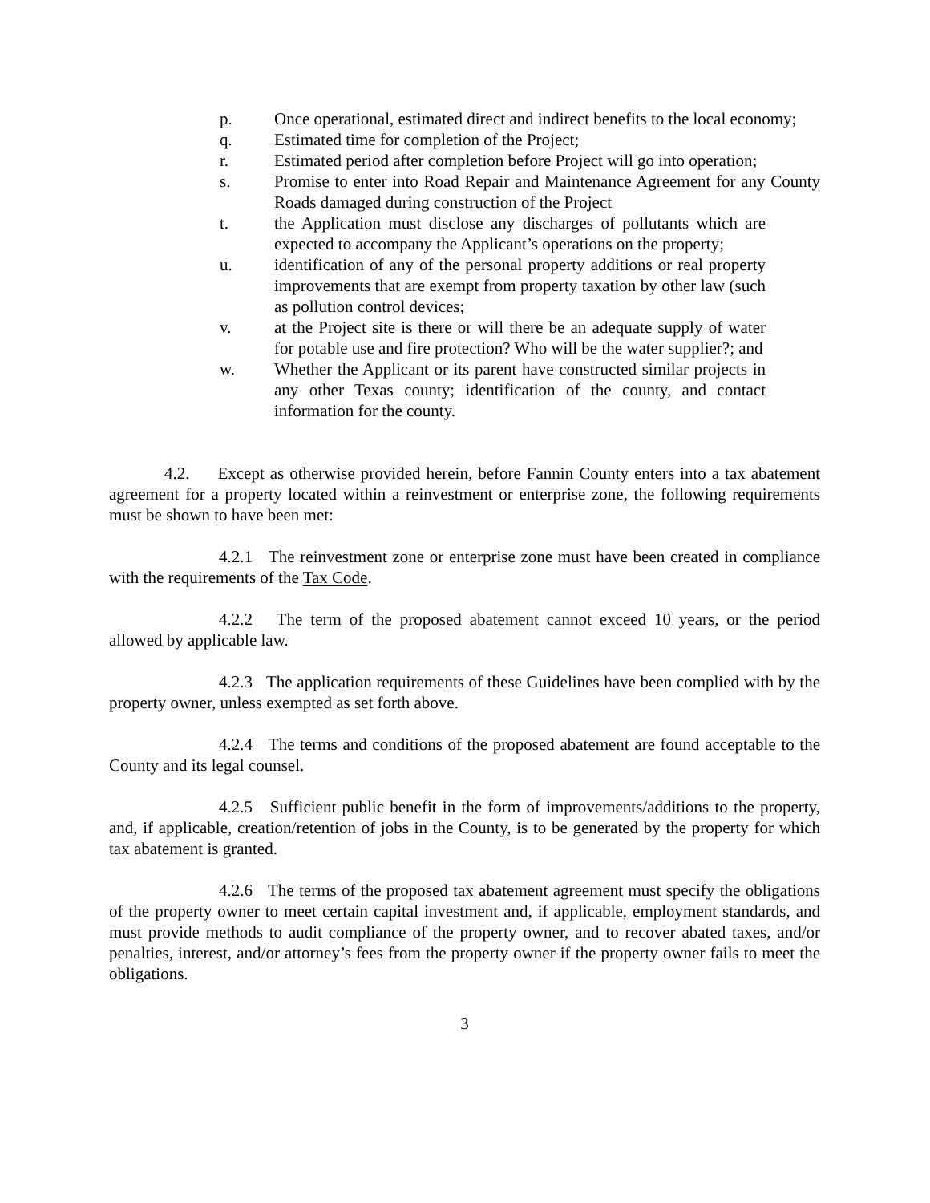p. Once operational, estimated direct and indirect benefits to the local economy;
q. Estimated time for completion of the Project;
r. Estimated period after completion before Project will go into operation;
s. Promise to enter into Road Repair and Maintenance Agreement for any County Roads damaged during construction of the Project
t. the Application must disclose any discharges of pollutants which are expected to accompany the Applicant’s operations on the property;
u. identification of any of the personal property additions or real property improvements that are exempt from property taxation by other law (such as pollution control devices;
v. at the Project site is there or will there be an adequate supply of water for potable use and fire protection? Who will be the water supplier?; and
w. Whether the Applicant or its parent have constructed similar projects in any other Texas county; identification of the county, and contact information for the county.
4.2. Except as otherwise provided herein, before Fannin County enters into a tax abatement agreement for a property located within a reinvestment or enterprise zone, the following requirements must be shown to have been met:
4.2.1 The reinvestment zone or enterprise zone must have been created in compliance with the requirements of the Tax Code.
4.2.2 The term of the proposed abatement cannot exceed 10 years, or the period allowed by applicable law.
4.2.3 The application requirements of these Guidelines have been complied with by the property owner, unless exempted as set forth above.
4.2.4 The terms and conditions of the proposed abatement are found acceptable to the County and its legal counsel.
4.2.5 Sufficient public benefit in the form of improvements/additions to the property, and, if applicable, creation/retention of jobs in the County, is to be generated by the property for which tax abatement is granted.
4.2.6 The terms of the proposed tax abatement agreement must specify the obligations of the property owner to meet certain capital investment and, if applicable, employment standards, and must provide methods to audit compliance of the property owner, and to recover abated taxes, and/or penalties, interest, and/or attorney’s fees from the property owner if the property owner fails to meet the obligations.
3